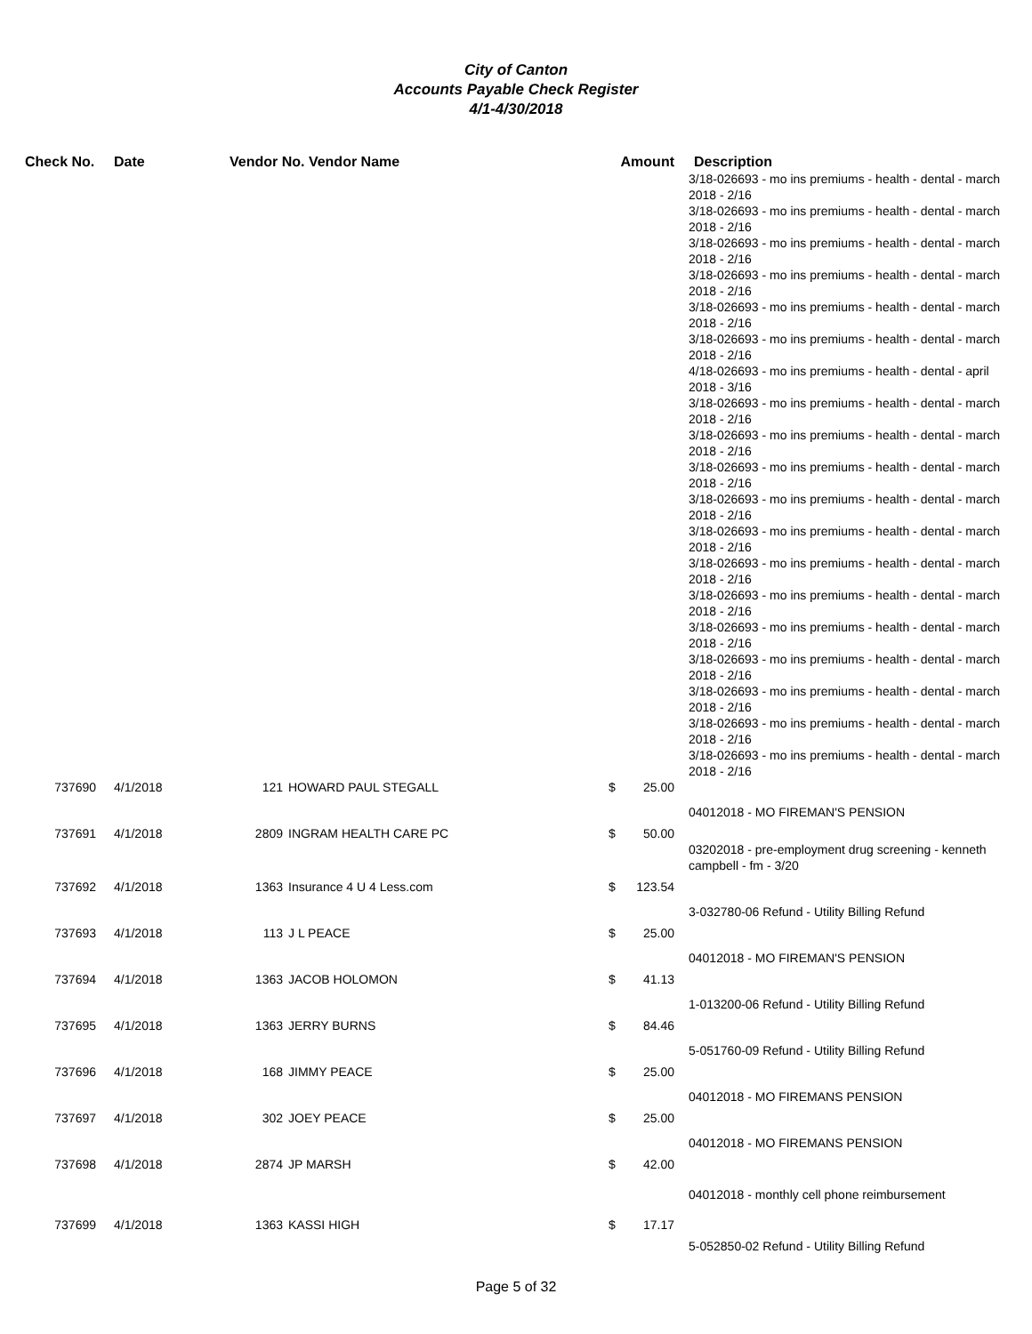City of Canton
Accounts Payable Check Register
4/1-4/30/2018
| Check No. | Date | Vendor No. Vendor Name | | Amount | | Description |
| --- | --- | --- | --- | --- | --- | --- |
| | | | | | | 3/18-026693 - mo ins premiums - health - dental - march 2018 - 2/16 3/18-026693 - mo ins premiums - health - dental - march 2018 - 2/16 3/18-026693 - mo ins premiums - health - dental - march 2018 - 2/16 3/18-026693 - mo ins premiums - health - dental - march 2018 - 2/16 3/18-026693 - mo ins premiums - health - dental - march 2018 - 2/16 3/18-026693 - mo ins premiums - health - dental - march 2018 - 2/16 4/18-026693 - mo ins premiums - health - dental - april 2018 - 3/16 3/18-026693 - mo ins premiums - health - dental - march 2018 - 2/16 3/18-026693 - mo ins premiums - health - dental - march 2018 - 2/16 3/18-026693 - mo ins premiums - health - dental - march 2018 - 2/16 3/18-026693 - mo ins premiums - health - dental - march 2018 - 2/16 3/18-026693 - mo ins premiums - health - dental - march 2018 - 2/16 3/18-026693 - mo ins premiums - health - dental - march 2018 - 2/16 3/18-026693 - mo ins premiums - health - dental - march 2018 - 2/16 3/18-026693 - mo ins premiums - health - dental - march 2018 - 2/16 3/18-026693 - mo ins premiums - health - dental - march 2018 - 2/16 3/18-026693 - mo ins premiums - health - dental - march 2018 - 2/16 3/18-026693 - mo ins premiums - health - dental - march 2018 - 2/16 3/18-026693 - mo ins premiums - health - dental - march 2018 - 2/16 |
| 737690 | 4/1/2018 | 121 | HOWARD PAUL STEGALL | $ | 25.00 | |
| | | | | | | 04012018 - MO FIREMAN'S PENSION |
| 737691 | 4/1/2018 | 2809 | INGRAM HEALTH CARE PC | $ | 50.00 | |
| | | | | | | 03202018 - pre-employment drug screening - kenneth campbell - fm - 3/20 |
| 737692 | 4/1/2018 | 1363 | Insurance 4 U 4 Less.com | $ | 123.54 | |
| | | | | | | 3-032780-06 Refund - Utility Billing Refund |
| 737693 | 4/1/2018 | 113 | J L PEACE | $ | 25.00 | |
| | | | | | | 04012018 - MO FIREMAN'S PENSION |
| 737694 | 4/1/2018 | 1363 | JACOB HOLOMON | $ | 41.13 | |
| | | | | | | 1-013200-06 Refund - Utility Billing Refund |
| 737695 | 4/1/2018 | 1363 | JERRY BURNS | $ | 84.46 | |
| | | | | | | 5-051760-09 Refund - Utility Billing Refund |
| 737696 | 4/1/2018 | 168 | JIMMY PEACE | $ | 25.00 | |
| | | | | | | 04012018 - MO FIREMANS PENSION |
| 737697 | 4/1/2018 | 302 | JOEY PEACE | $ | 25.00 | |
| | | | | | | 04012018 - MO FIREMANS PENSION |
| 737698 | 4/1/2018 | 2874 | JP MARSH | $ | 42.00 | |
| | | | | | | 04012018 - monthly cell phone reimbursement |
| 737699 | 4/1/2018 | 1363 | KASSI HIGH | $ | 17.17 | |
| | | | | | | 5-052850-02 Refund - Utility Billing Refund |
Page 5 of 32